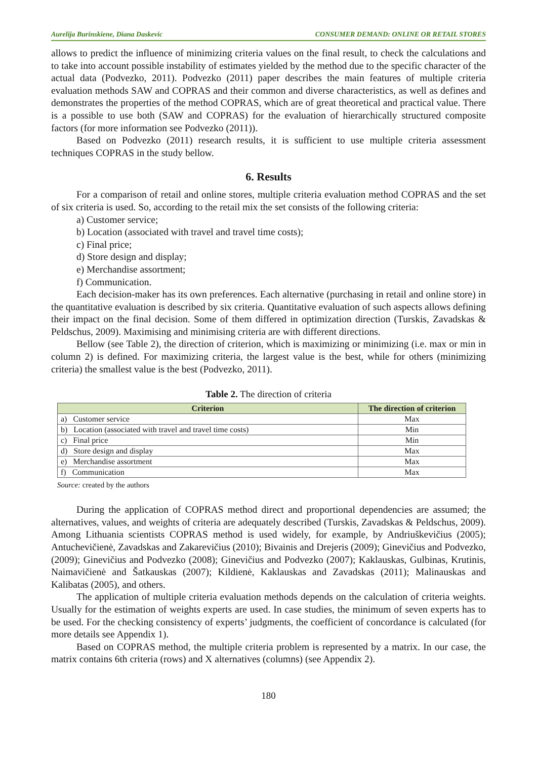Aurelija Burinskiene, Diana Daskevic CONSUMER DEMAND: ONLINE OR RETAIL STORES
allows to predict the influence of minimizing criteria values on the final result, to check the calculations and to take into account possible instability of estimates yielded by the method due to the specific character of the actual data (Podvezko, 2011). Podvezko (2011) paper describes the main features of multiple criteria evaluation methods SAW and COPRAS and their common and diverse characteristics, as well as defines and demonstrates the properties of the method COPRAS, which are of great theoretical and practical value. There is a possible to use both (SAW and COPRAS) for the evaluation of hierarchically structured composite factors (for more information see Podvezko (2011)).
Based on Podvezko (2011) research results, it is sufficient to use multiple criteria assessment techniques COPRAS in the study bellow.
6. Results
For a comparison of retail and online stores, multiple criteria evaluation method COPRAS and the set of six criteria is used. So, according to the retail mix the set consists of the following criteria:
a) Customer service;
b) Location (associated with travel and travel time costs);
c) Final price;
d) Store design and display;
e) Merchandise assortment;
f) Communication.
Each decision-maker has its own preferences. Each alternative (purchasing in retail and online store) in the quantitative evaluation is described by six criteria. Quantitative evaluation of such aspects allows defining their impact on the final decision. Some of them differed in optimization direction (Turskis, Zavadskas & Peldschus, 2009). Maximising and minimising criteria are with different directions.
Bellow (see Table 2), the direction of criterion, which is maximizing or minimizing (i.e. max or min in column 2) is defined. For maximizing criteria, the largest value is the best, while for others (minimizing criteria) the smallest value is the best (Podvezko, 2011).
Table 2. The direction of criteria
| Criterion | The direction of criterion |
| --- | --- |
| a) Customer service | Max |
| b) Location (associated with travel and travel time costs) | Min |
| c) Final price | Min |
| d) Store design and display | Max |
| e) Merchandise assortment | Max |
| f) Communication | Max |
Source: created by the authors
During the application of COPRAS method direct and proportional dependencies are assumed; the alternatives, values, and weights of criteria are adequately described (Turskis, Zavadskas & Peldschus, 2009). Among Lithuania scientists COPRAS method is used widely, for example, by Andriuškevičius (2005); Antuchevičienė, Zavadskas and Zakarevičius (2010); Bivainis and Drejeris (2009); Ginevičius and Podvezko, (2009); Ginevičius and Podvezko (2008); Ginevičius and Podvezko (2007); Kaklauskas, Gulbinas, Krutinis, Naimavičienė and Šatkauskas (2007); Kildienė, Kaklauskas and Zavadskas (2011); Malinauskas and Kalibatas (2005), and others.
The application of multiple criteria evaluation methods depends on the calculation of criteria weights. Usually for the estimation of weights experts are used. In case studies, the minimum of seven experts has to be used. For the checking consistency of experts’ judgments, the coefficient of concordance is calculated (for more details see Appendix 1).
Based on COPRAS method, the multiple criteria problem is represented by a matrix. In our case, the matrix contains 6th criteria (rows) and X alternatives (columns) (see Appendix 2).
180